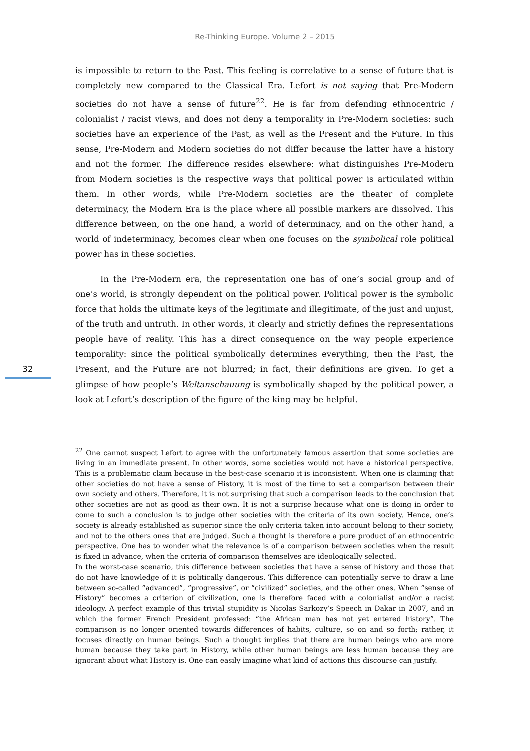Re-Thinking Europe. Volume 2 – 2015
is impossible to return to the Past. This feeling is correlative to a sense of future that is completely new compared to the Classical Era. Lefort is not saying that Pre-Modern societies do not have a sense of future<sup>22</sup>. He is far from defending ethnocentric / colonialist / racist views, and does not deny a temporality in Pre-Modern societies: such societies have an experience of the Past, as well as the Present and the Future. In this sense, Pre-Modern and Modern societies do not differ because the latter have a history and not the former. The difference resides elsewhere: what distinguishes Pre-Modern from Modern societies is the respective ways that political power is articulated within them. In other words, while Pre-Modern societies are the theater of complete determinacy, the Modern Era is the place where all possible markers are dissolved. This difference between, on the one hand, a world of determinacy, and on the other hand, a world of indeterminacy, becomes clear when one focuses on the symbolical role political power has in these societies.
In the Pre-Modern era, the representation one has of one’s social group and of one’s world, is strongly dependent on the political power. Political power is the symbolic force that holds the ultimate keys of the legitimate and illegitimate, of the just and unjust, of the truth and untruth. In other words, it clearly and strictly defines the representations people have of reality. This has a direct consequence on the way people experience temporality: since the political symbolically determines everything, then the Past, the Present, and the Future are not blurred; in fact, their definitions are given. To get a glimpse of how people’s Weltanschauung is symbolically shaped by the political power, a look at Lefort’s description of the figure of the king may be helpful.
<sup>22</sup> One cannot suspect Lefort to agree with the unfortunately famous assertion that some societies are living in an immediate present. In other words, some societies would not have a historical perspective. This is a problematic claim because in the best-case scenario it is inconsistent. When one is claiming that other societies do not have a sense of History, it is most of the time to set a comparison between their own society and others. Therefore, it is not surprising that such a comparison leads to the conclusion that other societies are not as good as their own. It is not a surprise because what one is doing in order to come to such a conclusion is to judge other societies with the criteria of its own society. Hence, one’s society is already established as superior since the only criteria taken into account belong to their society, and not to the others ones that are judged. Such a thought is therefore a pure product of an ethnocentric perspective. One has to wonder what the relevance is of a comparison between societies when the result is fixed in advance, when the criteria of comparison themselves are ideologically selected.
In the worst-case scenario, this difference between societies that have a sense of history and those that do not have knowledge of it is politically dangerous. This difference can potentially serve to draw a line between so-called “advanced”, “progressive”, or “civilized” societies, and the other ones. When “sense of History” becomes a criterion of civilization, one is therefore faced with a colonialist and/or a racist ideology. A perfect example of this trivial stupidity is Nicolas Sarkozy’s Speech in Dakar in 2007, and in which the former French President professed: “the African man has not yet entered history”. The comparison is no longer oriented towards differences of habits, culture, so on and so forth; rather, it focuses directly on human beings. Such a thought implies that there are human beings who are more human because they take part in History, while other human beings are less human because they are ignorant about what History is. One can easily imagine what kind of actions this discourse can justify.
32